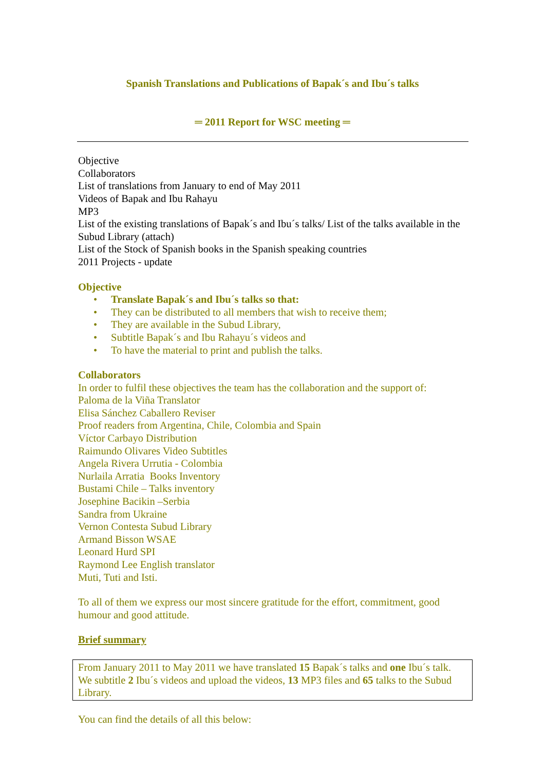Spanish Translations and Publications of Bapak´s and Ibu´s talks
═ 2011 Report for WSC meeting ═
Objective
Collaborators
List of translations from January to end of May 2011
Videos of Bapak and Ibu Rahayu
MP3
List of the existing translations of Bapak´s and Ibu´s talks/ List of the talks available in the Subud Library (attach)
List of the Stock of Spanish books in the Spanish speaking countries
2011 Projects - update
Objective
• Translate Bapak´s and Ibu´s talks so that:
• They can be distributed to all members that wish to receive them;
• They are available in the Subud Library,
• Subtitle Bapak´s and Ibu Rahayu´s videos and
• To have the material to print and publish the talks.
Collaborators
In order to fulfil these objectives the team has the collaboration and the support of:
Paloma de la Viña Translator
Elisa Sánchez Caballero Reviser
Proof readers from Argentina, Chile, Colombia and Spain
Víctor Carbayo Distribution
Raimundo Olivares Video Subtitles
Angela Rivera Urrutia - Colombia
Nurlaila Arratia Books Inventory
Bustami Chile – Talks inventory
Josephine Bacikin –Serbia
Sandra from Ukraine
Vernon Contesta Subud Library
Armand Bisson WSAE
Leonard Hurd SPI
Raymond Lee English translator
Muti, Tuti and Isti.
To all of them we express our most sincere gratitude for the effort, commitment, good humour and good attitude.
Brief summary
From January 2011 to May 2011 we have translated 15 Bapak´s talks and one Ibu´s talk. We subtitle 2 Ibu´s videos and upload the videos, 13 MP3 files and 65 talks to the Subud Library.
You can find the details of all this below: